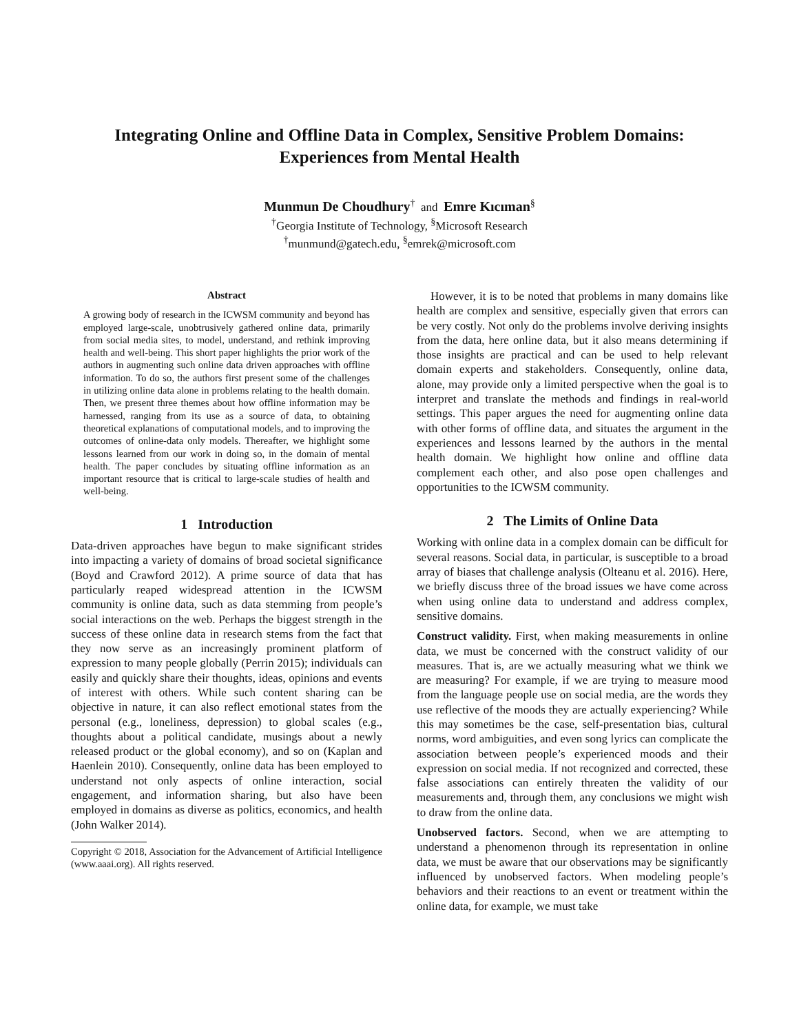Integrating Online and Offline Data in Complex, Sensitive Problem Domains:
Experiences from Mental Health
Munmun De Choudhury<sup>†</sup> and Emre Kıcıman<sup>§</sup>
<sup>†</sup> Georgia Institute of Technology, <sup>§</sup>Microsoft Research
<sup>†</sup> munmund@gatech.edu, <sup>§</sup>emrek@microsoft.com
Abstract
A growing body of research in the ICWSM community and beyond has employed large-scale, unobtrusively gathered online data, primarily from social media sites, to model, understand, and rethink improving health and well-being. This short paper highlights the prior work of the authors in augmenting such online data driven approaches with offline information. To do so, the authors first present some of the challenges in utilizing online data alone in problems relating to the health domain. Then, we present three themes about how offline information may be harnessed, ranging from its use as a source of data, to obtaining theoretical explanations of computational models, and to improving the outcomes of online-data only models. Thereafter, we highlight some lessons learned from our work in doing so, in the domain of mental health. The paper concludes by situating offline information as an important resource that is critical to large-scale studies of health and well-being.
1 Introduction
Data-driven approaches have begun to make significant strides into impacting a variety of domains of broad societal significance (Boyd and Crawford 2012). A prime source of data that has particularly reaped widespread attention in the ICWSM community is online data, such as data stemming from people’s social interactions on the web. Perhaps the biggest strength in the success of these online data in research stems from the fact that they now serve as an increasingly prominent platform of expression to many people globally (Perrin 2015); individuals can easily and quickly share their thoughts, ideas, opinions and events of interest with others. While such content sharing can be objective in nature, it can also reflect emotional states from the personal (e.g., loneliness, depression) to global scales (e.g., thoughts about a political candidate, musings about a newly released product or the global economy), and so on (Kaplan and Haenlein 2010). Consequently, online data has been employed to understand not only aspects of online interaction, social engagement, and information sharing, but also have been employed in domains as diverse as politics, economics, and health (John Walker 2014).
Copyright © 2018, Association for the Advancement of Artificial Intelligence (www.aaai.org). All rights reserved.
However, it is to be noted that problems in many domains like health are complex and sensitive, especially given that errors can be very costly. Not only do the problems involve deriving insights from the data, here online data, but it also means determining if those insights are practical and can be used to help relevant domain experts and stakeholders. Consequently, online data, alone, may provide only a limited perspective when the goal is to interpret and translate the methods and findings in real-world settings. This paper argues the need for augmenting online data with other forms of offline data, and situates the argument in the experiences and lessons learned by the authors in the mental health domain. We highlight how online and offline data complement each other, and also pose open challenges and opportunities to the ICWSM community.
2 The Limits of Online Data
Working with online data in a complex domain can be difficult for several reasons. Social data, in particular, is susceptible to a broad array of biases that challenge analysis (Olteanu et al. 2016). Here, we briefly discuss three of the broad issues we have come across when using online data to understand and address complex, sensitive domains.
Construct validity. First, when making measurements in online data, we must be concerned with the construct validity of our measures. That is, are we actually measuring what we think we are measuring? For example, if we are trying to measure mood from the language people use on social media, are the words they use reflective of the moods they are actually experiencing? While this may sometimes be the case, self-presentation bias, cultural norms, word ambiguities, and even song lyrics can complicate the association between people’s experienced moods and their expression on social media. If not recognized and corrected, these false associations can entirely threaten the validity of our measurements and, through them, any conclusions we might wish to draw from the online data.
Unobserved factors. Second, when we are attempting to understand a phenomenon through its representation in online data, we must be aware that our observations may be significantly influenced by unobserved factors. When modeling people’s behaviors and their reactions to an event or treatment within the online data, for example, we must take